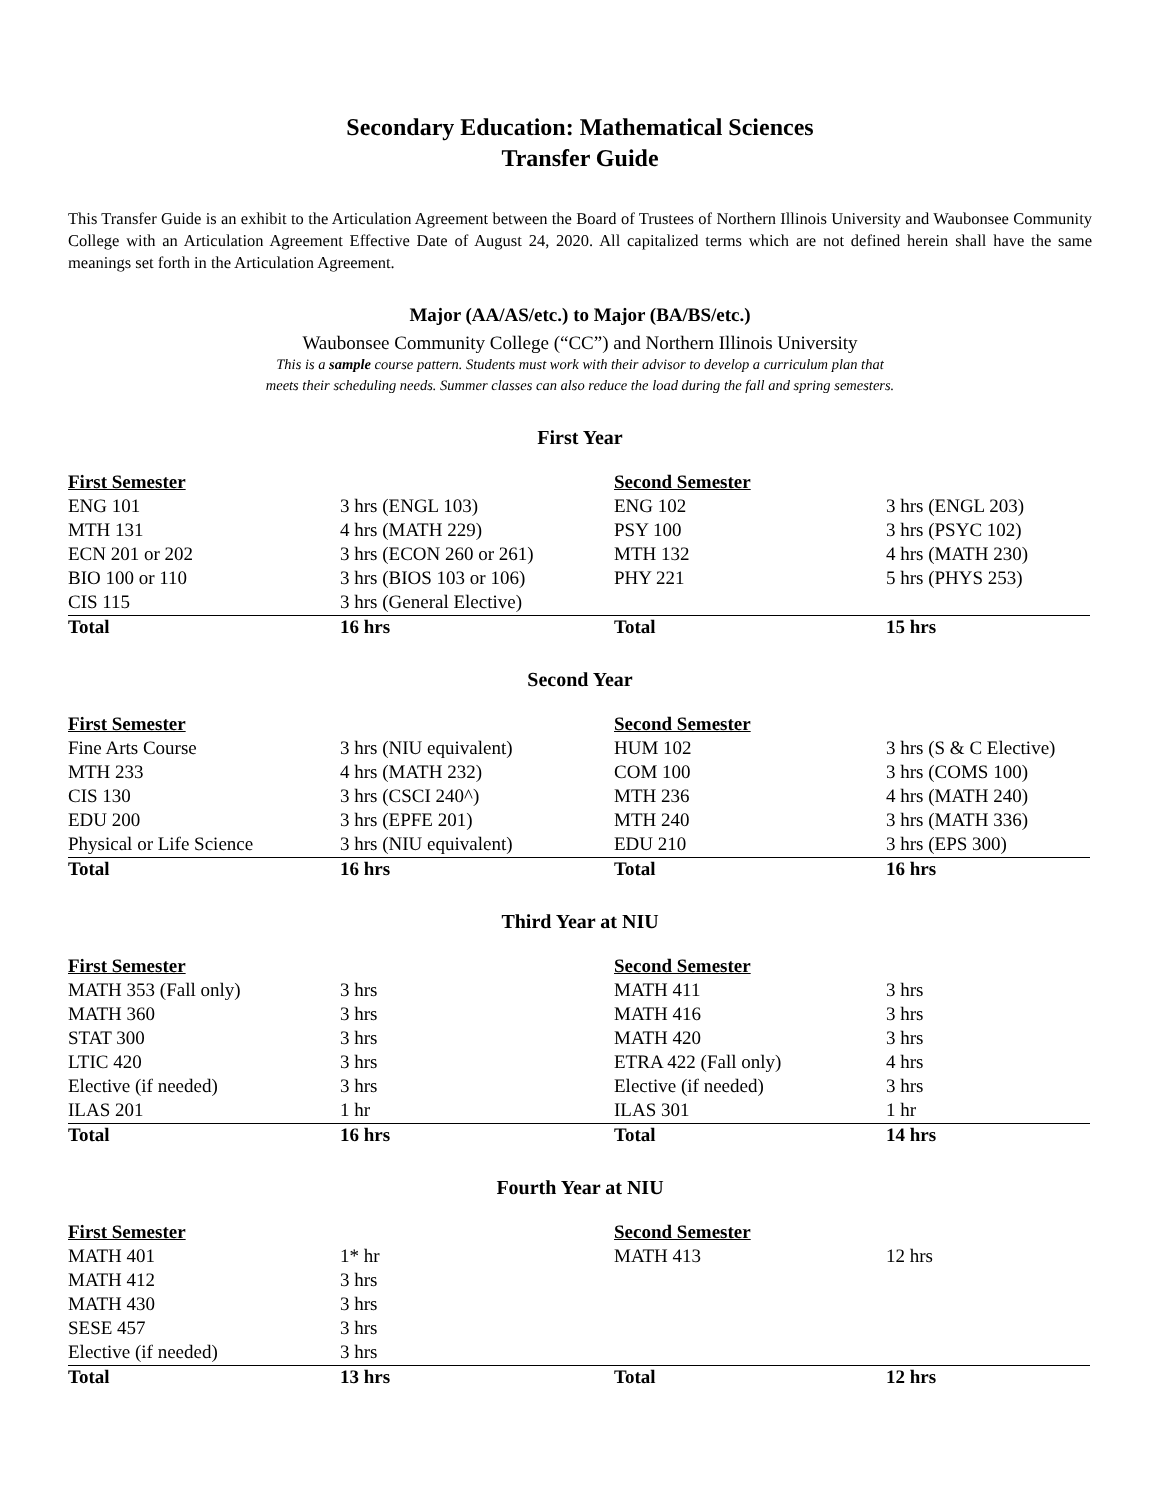Secondary Education: Mathematical Sciences
Transfer Guide
This Transfer Guide is an exhibit to the Articulation Agreement between the Board of Trustees of Northern Illinois University and Waubonsee Community College with an Articulation Agreement Effective Date of August 24, 2020. All capitalized terms which are not defined herein shall have the same meanings set forth in the Articulation Agreement.
Major (AA/AS/etc.) to Major (BA/BS/etc.)
Waubonsee Community College (“CC”) and Northern Illinois University
This is a sample course pattern. Students must work with their advisor to develop a curriculum plan that
meets their scheduling needs. Summer classes can also reduce the load during the fall and spring semesters.
First Year
| First Semester | | Second Semester | |
| ENG 101 | 3 hrs (ENGL 103) | ENG 102 | 3 hrs (ENGL 203) |
| MTH 131 | 4 hrs (MATH 229) | PSY 100 | 3 hrs (PSYC 102) |
| ECN 201 or 202 | 3 hrs (ECON 260 or 261) | MTH 132 | 4 hrs (MATH 230) |
| BIO 100 or 110 | 3 hrs (BIOS 103 or 106) | PHY 221 | 5 hrs (PHYS 253) |
| CIS 115 | 3 hrs (General Elective) | | |
| Total | 16 hrs | Total | 15 hrs |
Second Year
| First Semester | | Second Semester | |
| Fine Arts Course | 3 hrs (NIU equivalent) | HUM 102 | 3 hrs (S & C Elective) |
| MTH 233 | 4 hrs (MATH 232) | COM 100 | 3 hrs (COMS 100) |
| CIS 130 | 3 hrs (CSCI 240^) | MTH 236 | 4 hrs (MATH 240) |
| EDU 200 | 3 hrs (EPFE 201) | MTH 240 | 3 hrs (MATH 336) |
| Physical or Life Science | 3 hrs (NIU equivalent) | EDU 210 | 3 hrs (EPS 300) |
| Total | 16 hrs | Total | 16 hrs |
Third Year at NIU
| First Semester | | Second Semester | |
| MATH 353 (Fall only) | 3 hrs | MATH 411 | 3 hrs |
| MATH 360 | 3 hrs | MATH 416 | 3 hrs |
| STAT 300 | 3 hrs | MATH 420 | 3 hrs |
| LTIC 420 | 3 hrs | ETRA 422 (Fall only) | 4 hrs |
| Elective (if needed) | 3 hrs | Elective (if needed) | 3 hrs |
| ILAS 201 | 1 hr | ILAS 301 | 1 hr |
| Total | 16 hrs | Total | 14 hrs |
Fourth Year at NIU
| First Semester | | Second Semester | |
| MATH 401 | 1* hr | MATH 413 | 12 hrs |
| MATH 412 | 3 hrs | | |
| MATH 430 | 3 hrs | | |
| SESE 457 | 3 hrs | | |
| Elective (if needed) | 3 hrs | | |
| Total | 13 hrs | Total | 12 hrs |